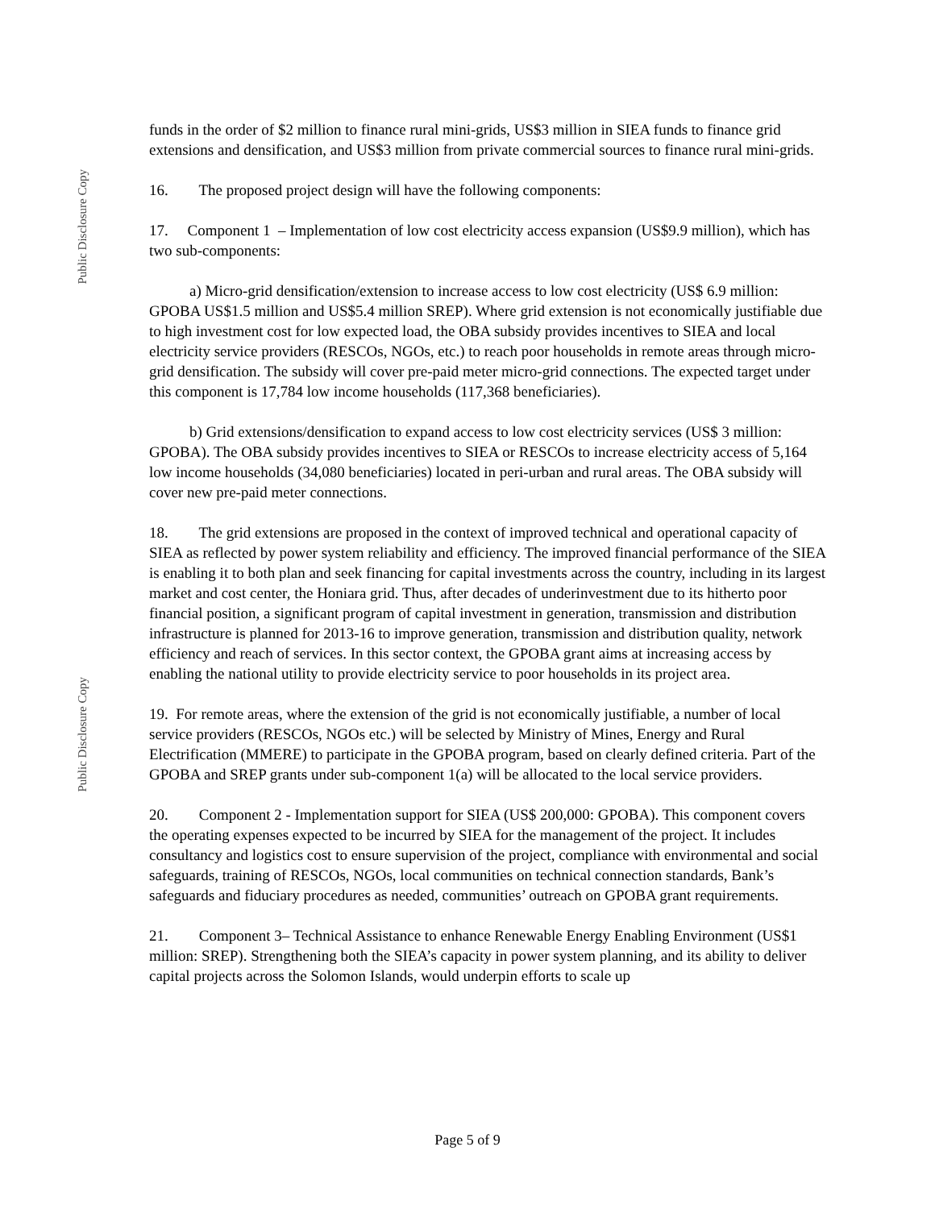Public Disclosure Copy
Public Disclosure Copy
funds in the order of $2 million to finance rural mini-grids, US$3 million in SIEA funds to finance grid extensions and densification, and US$3 million from private commercial sources to finance rural mini-grids.
16. The proposed project design will have the following components:
17. Component 1 – Implementation of low cost electricity access expansion (US$9.9 million), which has two sub-components:
a) Micro-grid densification/extension to increase access to low cost electricity (US$ 6.9 million: GPOBA US$1.5 million and US$5.4 million SREP). Where grid extension is not economically justifiable due to high investment cost for low expected load, the OBA subsidy provides incentives to SIEA and local electricity service providers (RESCOs, NGOs, etc.) to reach poor households in remote areas through micro-grid densification. The subsidy will cover pre-paid meter micro-grid connections. The expected target under this component is 17,784 low income households (117,368 beneficiaries).
b) Grid extensions/densification to expand access to low cost electricity services (US$ 3 million: GPOBA). The OBA subsidy provides incentives to SIEA or RESCOs to increase electricity access of 5,164 low income households (34,080 beneficiaries) located in peri-urban and rural areas. The OBA subsidy will cover new pre-paid meter connections.
18. The grid extensions are proposed in the context of improved technical and operational capacity of SIEA as reflected by power system reliability and efficiency. The improved financial performance of the SIEA is enabling it to both plan and seek financing for capital investments across the country, including in its largest market and cost center, the Honiara grid. Thus, after decades of underinvestment due to its hitherto poor financial position, a significant program of capital investment in generation, transmission and distribution infrastructure is planned for 2013-16 to improve generation, transmission and distribution quality, network efficiency and reach of services. In this sector context, the GPOBA grant aims at increasing access by enabling the national utility to provide electricity service to poor households in its project area.
19. For remote areas, where the extension of the grid is not economically justifiable, a number of local service providers (RESCOs, NGOs etc.) will be selected by Ministry of Mines, Energy and Rural Electrification (MMERE) to participate in the GPOBA program, based on clearly defined criteria. Part of the GPOBA and SREP grants under sub-component 1(a) will be allocated to the local service providers.
20. Component 2 - Implementation support for SIEA (US$ 200,000: GPOBA). This component covers the operating expenses expected to be incurred by SIEA for the management of the project. It includes consultancy and logistics cost to ensure supervision of the project, compliance with environmental and social safeguards, training of RESCOs, NGOs, local communities on technical connection standards, Bank’s safeguards and fiduciary procedures as needed, communities’ outreach on GPOBA grant requirements.
21. Component 3– Technical Assistance to enhance Renewable Energy Enabling Environment (US$1 million: SREP). Strengthening both the SIEA’s capacity in power system planning, and its ability to deliver capital projects across the Solomon Islands, would underpin efforts to scale up
Page 5 of 9